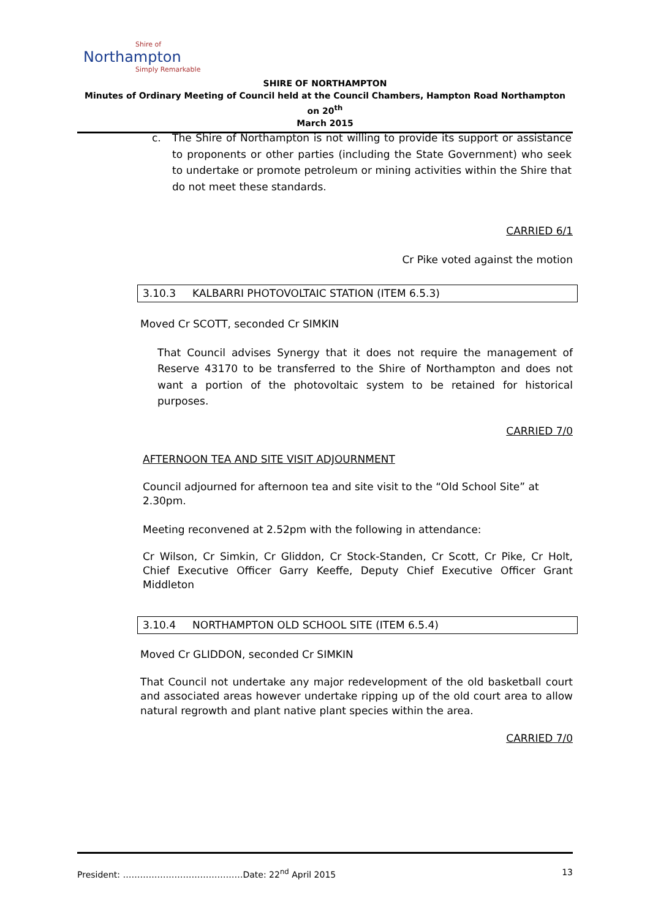Shire of
Northampton
Simply Remarkable
SHIRE OF NORTHAMPTON
Minutes of Ordinary Meeting of Council held at the Council Chambers, Hampton Road Northampton on 20<sup>th</sup>
March 2015
c. The Shire of Northampton is not willing to provide its support or assistance to proponents or other parties (including the State Government) who seek to undertake or promote petroleum or mining activities within the Shire that do not meet these standards.
CARRIED 6/1
Cr Pike voted against the motion
3.10.3 KALBARRI PHOTOVOLTAIC STATION (ITEM 6.5.3)
Moved Cr SCOTT, seconded Cr SIMKIN
That Council advises Synergy that it does not require the management of Reserve 43170 to be transferred to the Shire of Northampton and does not want a portion of the photovoltaic system to be retained for historical purposes.
CARRIED 7/0
AFTERNOON TEA AND SITE VISIT ADJOURNMENT
Council adjourned for afternoon tea and site visit to the “Old School Site” at 2.30pm.
Meeting reconvened at 2.52pm with the following in attendance:
Cr Wilson, Cr Simkin, Cr Gliddon, Cr Stock-Standen, Cr Scott, Cr Pike, Cr Holt, Chief Executive Officer Garry Keeffe, Deputy Chief Executive Officer Grant Middleton
3.10.4 NORTHAMPTON OLD SCHOOL SITE (ITEM 6.5.4)
Moved Cr GLIDDON, seconded Cr SIMKIN
That Council not undertake any major redevelopment of the old basketball court and associated areas however undertake ripping up of the old court area to allow natural regrowth and plant native plant species within the area.
CARRIED 7/0
President: ……………………………………Date: 22<sup>nd</sup> April 2015 13